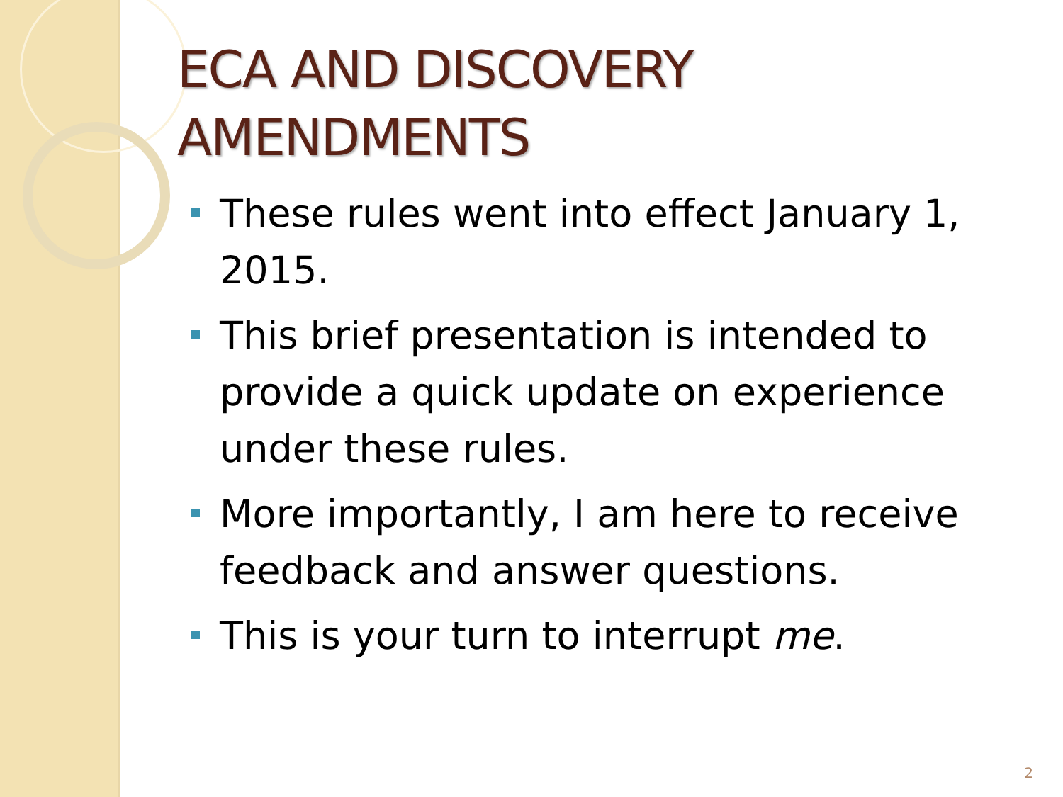ECA AND DISCOVERY AMENDMENTS
These rules went into effect January 1, 2015.
This brief presentation is intended to provide a quick update on experience under these rules.
More importantly, I am here to receive feedback and answer questions.
This is your turn to interrupt me.
2